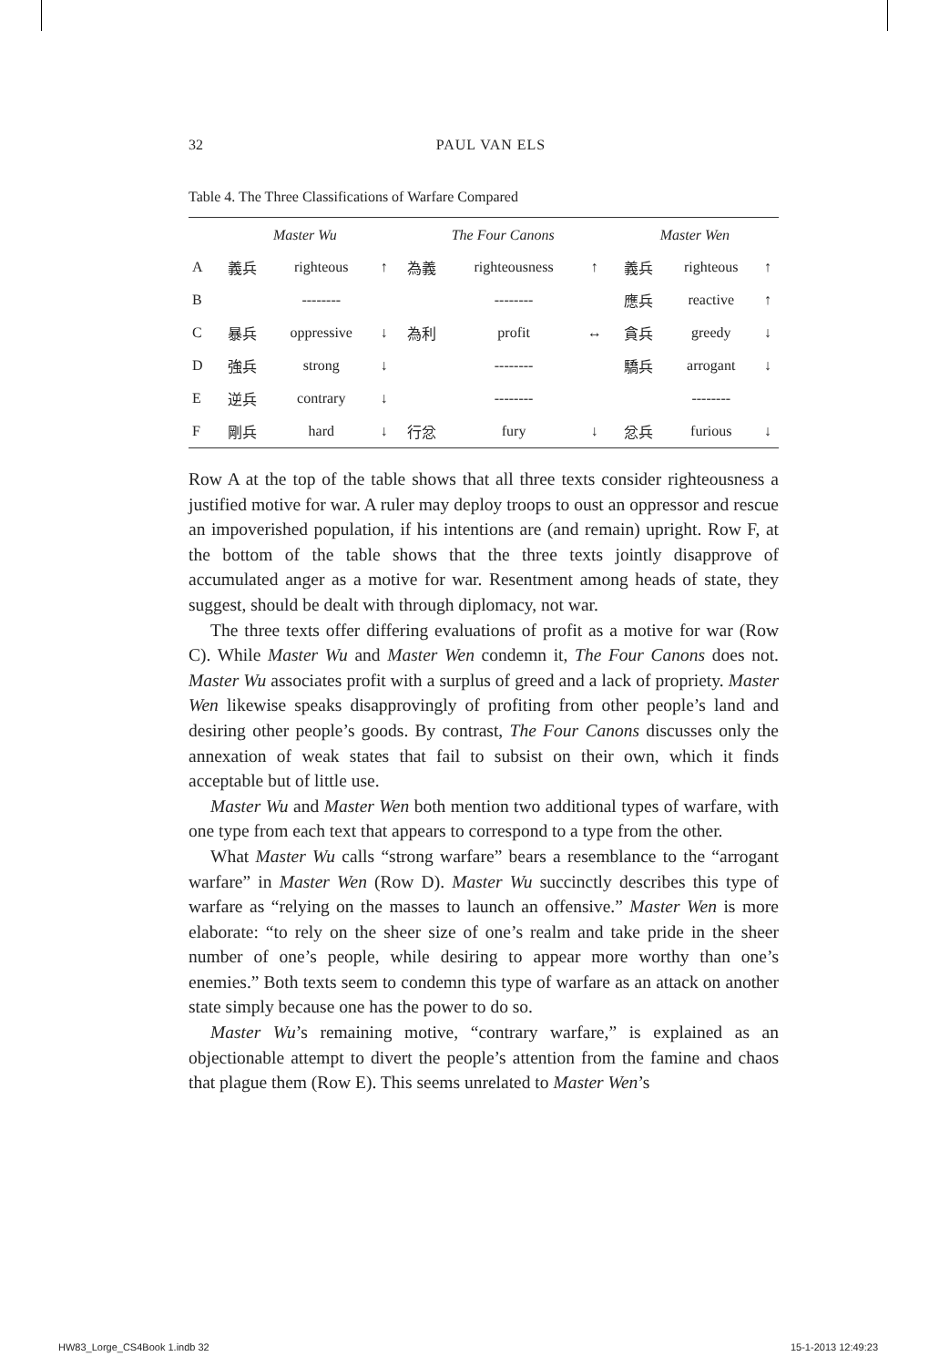32 PAUL VAN ELS
Table 4. The Three Classifications of Warfare Compared
| | Master Wu | | | The Four Canons | | | Master Wen | | |
| --- | --- | --- | --- | --- | --- | --- | --- | --- | --- |
| A | 義兵 | righteous | ↑ | 為義 | righteousness | ↑ | 義兵 | righteous | ↑ |
| B | | -------- | | | -------- | | 應兵 | reactive | ↑ |
| C | 暴兵 | oppressive | ↓ | 為利 | profit | ↔ | 貪兵 | greedy | ↓ |
| D | 強兵 | strong | ↓ | | -------- | | 驕兵 | arrogant | ↓ |
| E | 逆兵 | contrary | ↓ | | -------- | | | -------- | |
| F | 剛兵 | hard | ↓ | 行忿 | fury | ↓ | 忿兵 | furious | ↓ |
Row A at the top of the table shows that all three texts consider righteousness a justified motive for war. A ruler may deploy troops to oust an oppressor and rescue an impoverished population, if his intentions are (and remain) upright. Row F, at the bottom of the table shows that the three texts jointly disapprove of accumulated anger as a motive for war. Resentment among heads of state, they suggest, should be dealt with through diplomacy, not war.
The three texts offer differing evaluations of profit as a motive for war (Row C). While Master Wu and Master Wen condemn it, The Four Canons does not. Master Wu associates profit with a surplus of greed and a lack of propriety. Master Wen likewise speaks disapprovingly of profiting from other people’s land and desiring other people’s goods. By contrast, The Four Canons discusses only the annexation of weak states that fail to subsist on their own, which it finds acceptable but of little use.
Master Wu and Master Wen both mention two additional types of warfare, with one type from each text that appears to correspond to a type from the other.
What Master Wu calls “strong warfare” bears a resemblance to the “arrogant warfare” in Master Wen (Row D). Master Wu succinctly describes this type of warfare as “relying on the masses to launch an offensive.” Master Wen is more elaborate: “to rely on the sheer size of one’s realm and take pride in the sheer number of one’s people, while desiring to appear more worthy than one’s enemies.” Both texts seem to condemn this type of warfare as an attack on another state simply because one has the power to do so.
Master Wu’s remaining motive, “contrary warfare,” is explained as an objectionable attempt to divert the people’s attention from the famine and chaos that plague them (Row E). This seems unrelated to Master Wen’s
HW83_Lorge_CS4Book 1.indb 32 15-1-2013 12:49:23